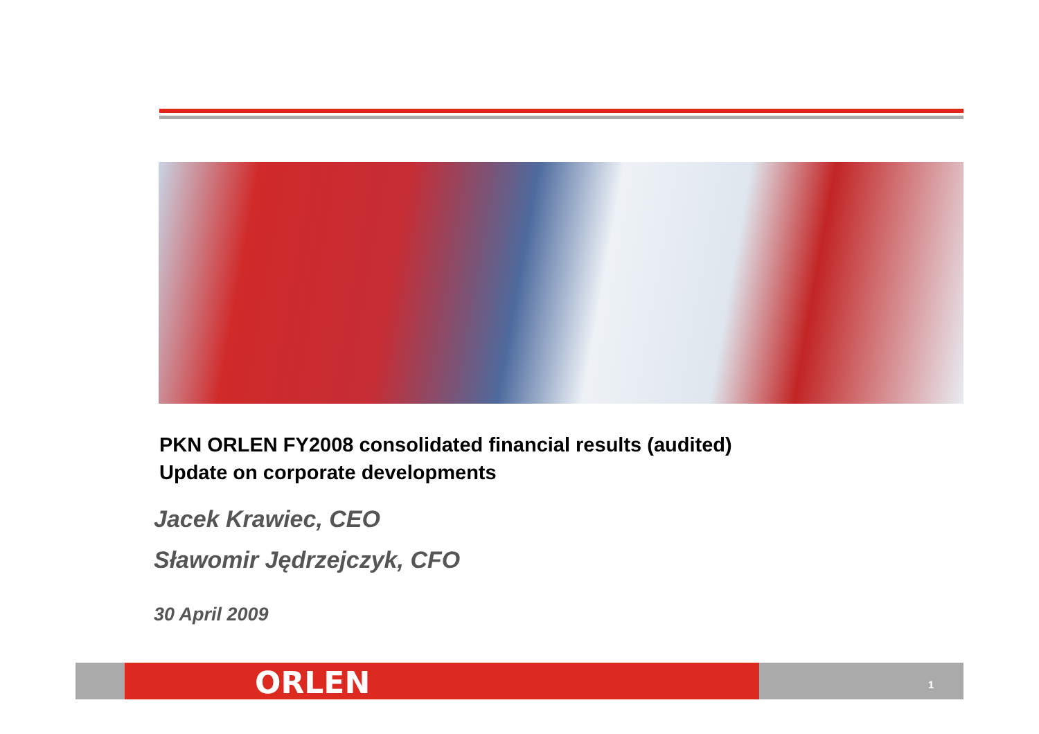PKN ORLEN FY2008 consolidated financial results (audited)
Update on corporate developments
Jacek Krawiec, CEO
Sławomir Jędrzejczyk, CFO
30 April 2009
ORLEN 1